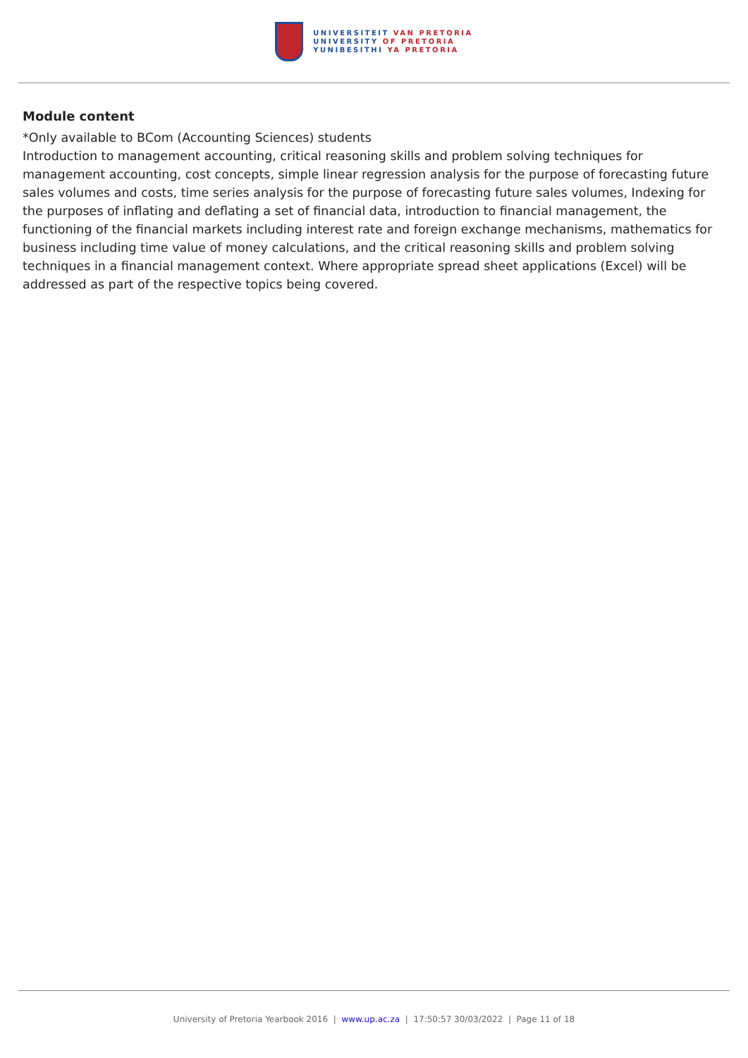UNIVERSITEIT VAN PRETORIA
UNIVERSITY OF PRETORIA
YUNIBESITHI YA PRETORIA
Module content
*Only available to BCom (Accounting Sciences) students
Introduction to management accounting, critical reasoning skills and problem solving techniques for management accounting, cost concepts, simple linear regression analysis for the purpose of forecasting future sales volumes and costs, time series analysis for the purpose of forecasting future sales volumes, Indexing for the purposes of inflating and deflating a set of financial data, introduction to financial management, the functioning of the financial markets including interest rate and foreign exchange mechanisms, mathematics for business including time value of money calculations, and the critical reasoning skills and problem solving techniques in a financial management context. Where appropriate spread sheet applications (Excel) will be addressed as part of the respective topics being covered.
University of Pretoria Yearbook 2016 | www.up.ac.za | 17:50:57 30/03/2022 | Page 11 of 18